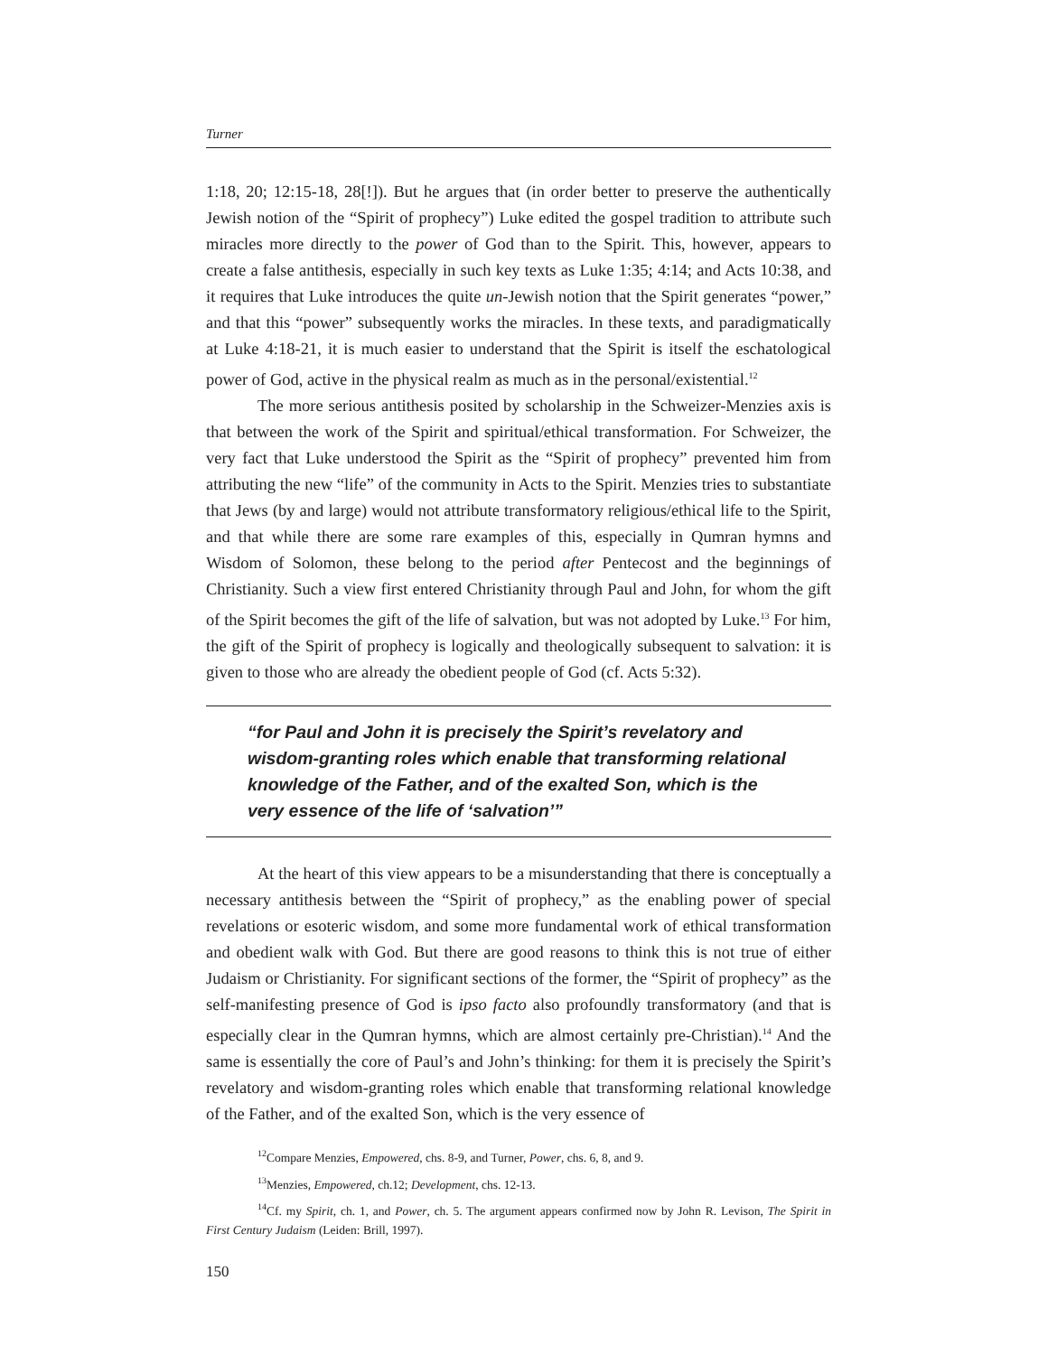Turner
1:18, 20; 12:15-18, 28[!]). But he argues that (in order better to preserve the authentically Jewish notion of the “Spirit of prophecy”) Luke edited the gospel tradition to attribute such miracles more directly to the power of God than to the Spirit. This, however, appears to create a false antithesis, especially in such key texts as Luke 1:35; 4:14; and Acts 10:38, and it requires that Luke introduces the quite un-Jewish notion that the Spirit generates “power,” and that this “power” subsequently works the miracles. In these texts, and paradigmatically at Luke 4:18-21, it is much easier to understand that the Spirit is itself the eschatological power of God, active in the physical realm as much as in the personal/existential.<sup>12</sup>
The more serious antithesis posited by scholarship in the Schweizer-Menzies axis is that between the work of the Spirit and spiritual/ethical transformation. For Schweizer, the very fact that Luke understood the Spirit as the “Spirit of prophecy” prevented him from attributing the new “life” of the community in Acts to the Spirit. Menzies tries to substantiate that Jews (by and large) would not attribute transformatory religious/ethical life to the Spirit, and that while there are some rare examples of this, especially in Qumran hymns and Wisdom of Solomon, these belong to the period after Pentecost and the beginnings of Christianity. Such a view first entered Christianity through Paul and John, for whom the gift of the Spirit becomes the gift of the life of salvation, but was not adopted by Luke.<sup>13</sup> For him, the gift of the Spirit of prophecy is logically and theologically subsequent to salvation: it is given to those who are already the obedient people of God (cf. Acts 5:32).
“for Paul and John it is precisely the Spirit’s revelatory and wisdom-granting roles which enable that transforming relational knowledge of the Father, and of the exalted Son, which is the very essence of the life of ‘salvation’”
At the heart of this view appears to be a misunderstanding that there is conceptually a necessary antithesis between the “Spirit of prophecy,” as the enabling power of special revelations or esoteric wisdom, and some more fundamental work of ethical transformation and obedient walk with God. But there are good reasons to think this is not true of either Judaism or Christianity. For significant sections of the former, the “Spirit of prophecy” as the self-manifesting presence of God is ipso facto also profoundly transformatory (and that is especially clear in the Qumran hymns, which are almost certainly pre-Christian).<sup>14</sup> And the same is essentially the core of Paul’s and John’s thinking: for them it is precisely the Spirit’s revelatory and wisdom-granting roles which enable that transforming relational knowledge of the Father, and of the exalted Son, which is the very essence of
<sup>12</sup> Compare Menzies, Empowered, chs. 8-9, and Turner, Power, chs. 6, 8, and 9.
<sup>13</sup> Menzies, Empowered, ch.12; Development, chs. 12-13.
<sup>14</sup> Cf. my Spirit, ch. 1, and Power, ch. 5. The argument appears confirmed now by John R. Levison, The Spirit in First Century Judaism (Leiden: Brill, 1997).
150